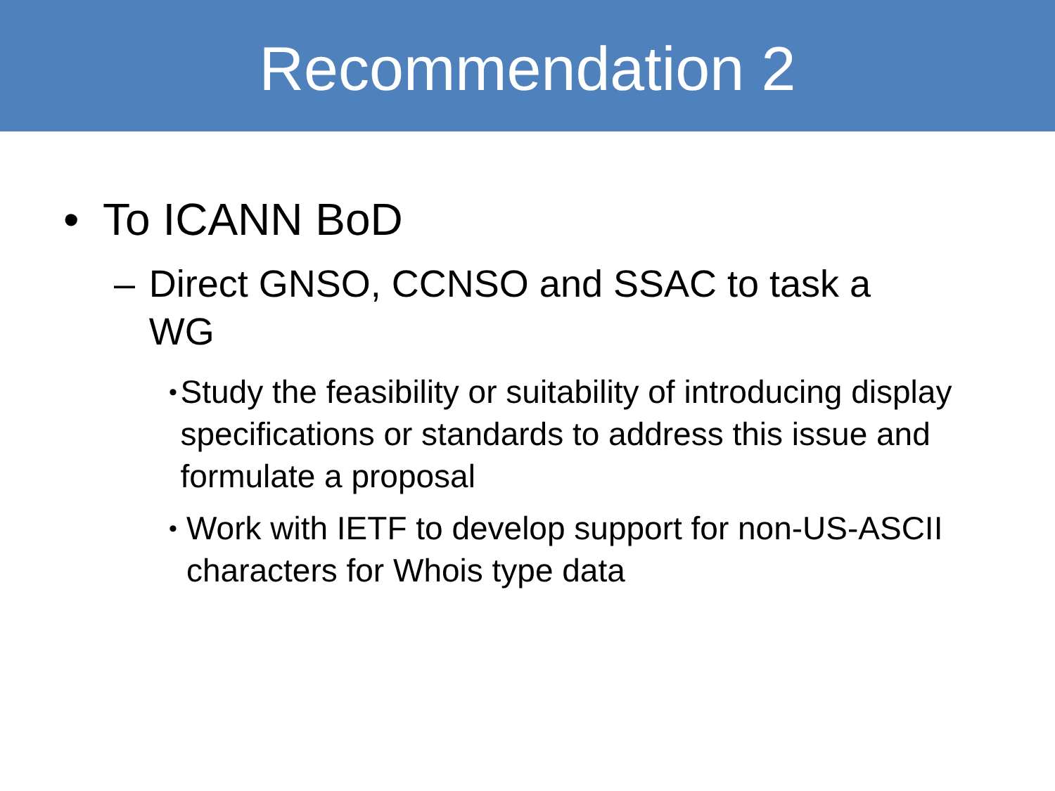Recommendation 2
• To ICANN BoD
– Direct GNSO, CCNSO and SSAC to task a WG
• Study the feasibility or suitability of introducing display specifications or standards to address this issue and formulate a proposal
• Work with IETF to develop support for non-US-ASCII characters for Whois type data